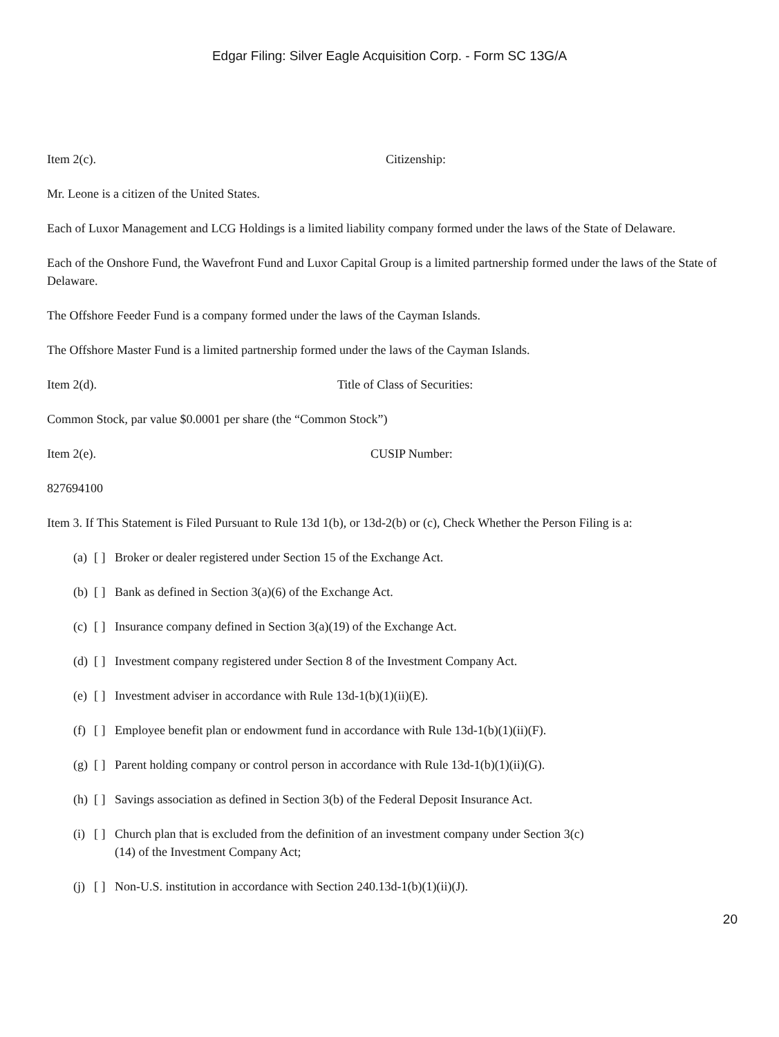Edgar Filing: Silver Eagle Acquisition Corp. - Form SC 13G/A
Item 2(c). Citizenship:
Mr. Leone is a citizen of the United States.
Each of Luxor Management and LCG Holdings is a limited liability company formed under the laws of the State of Delaware.
Each of the Onshore Fund, the Wavefront Fund and Luxor Capital Group is a limited partnership formed under the laws of the State of Delaware.
The Offshore Feeder Fund is a company formed under the laws of the Cayman Islands.
The Offshore Master Fund is a limited partnership formed under the laws of the Cayman Islands.
Item 2(d). Title of Class of Securities:
Common Stock, par value $0.0001 per share (the “Common Stock”)
Item 2(e). CUSIP Number:
827694100
Item 3. If This Statement is Filed Pursuant to Rule 13d 1(b), or 13d-2(b) or (c), Check Whether the Person Filing is a:
(a) [ ] Broker or dealer registered under Section 15 of the Exchange Act.
(b) [ ] Bank as defined in Section 3(a)(6) of the Exchange Act.
(c) [ ] Insurance company defined in Section 3(a)(19) of the Exchange Act.
(d) [ ] Investment company registered under Section 8 of the Investment Company Act.
(e) [ ] Investment adviser in accordance with Rule 13d-1(b)(1)(ii)(E).
(f) [ ] Employee benefit plan or endowment fund in accordance with Rule 13d-1(b)(1)(ii)(F).
(g) [ ] Parent holding company or control person in accordance with Rule 13d-1(b)(1)(ii)(G).
(h) [ ] Savings association as defined in Section 3(b) of the Federal Deposit Insurance Act.
(i) [ ] Church plan that is excluded from the definition of an investment company under Section 3(c)(14) of the Investment Company Act;
(j) [ ] Non-U.S. institution in accordance with Section 240.13d-1(b)(1)(ii)(J).
20